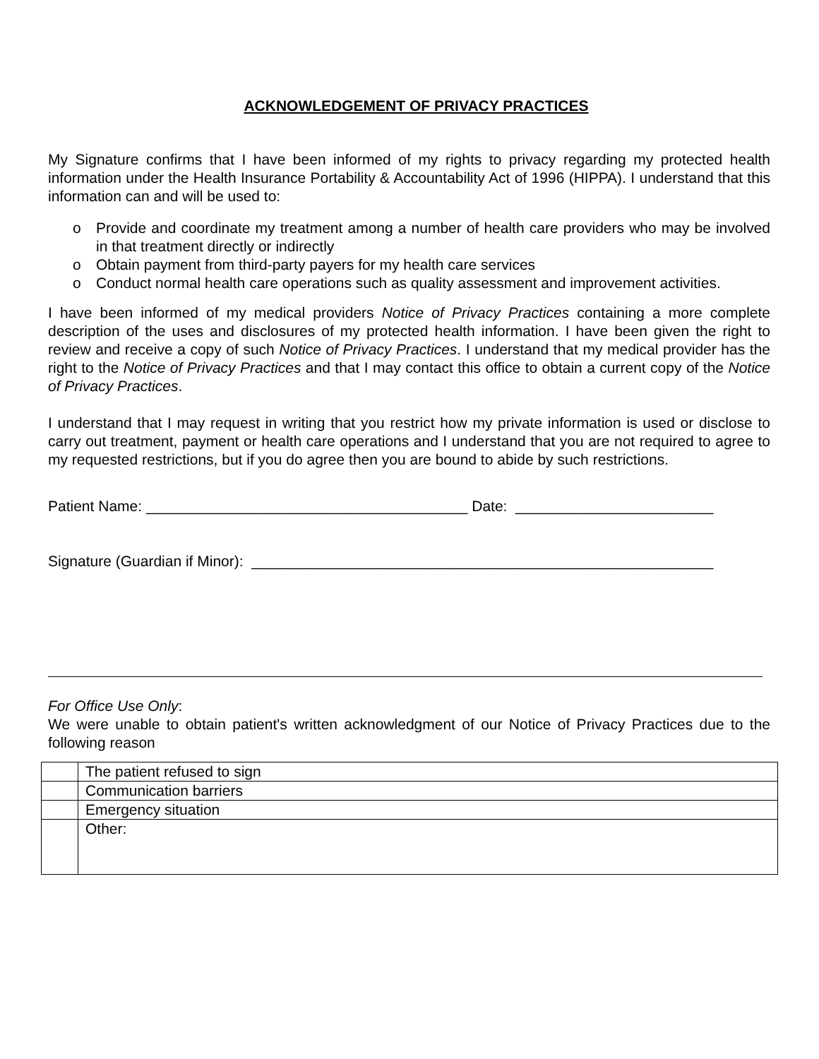ACKNOWLEDGEMENT OF PRIVACY PRACTICES
My Signature confirms that I have been informed of my rights to privacy regarding my protected health information under the Health Insurance Portability & Accountability Act of 1996 (HIPPA). I understand that this information can and will be used to:
o Provide and coordinate my treatment among a number of health care providers who may be involved in that treatment directly or indirectly
o Obtain payment from third-party payers for my health care services
o Conduct normal health care operations such as quality assessment and improvement activities.
I have been informed of my medical providers Notice of Privacy Practices containing a more complete description of the uses and disclosures of my protected health information. I have been given the right to review and receive a copy of such Notice of Privacy Practices. I understand that my medical provider has the right to the Notice of Privacy Practices and that I may contact this office to obtain a current copy of the Notice of Privacy Practices.
I understand that I may request in writing that you restrict how my private information is used or disclose to carry out treatment, payment or health care operations and I understand that you are not required to agree to my requested restrictions, but if you do agree then you are bound to abide by such restrictions.
Patient Name: _______________________________________ Date: ________________________
Signature (Guardian if Minor): ________________________________________________________
For Office Use Only:
We were unable to obtain patient's written acknowledgment of our Notice of Privacy Practices due to the following reason
| | The patient refused to sign |
| | Communication barriers |
| | Emergency situation |
| | Other: |